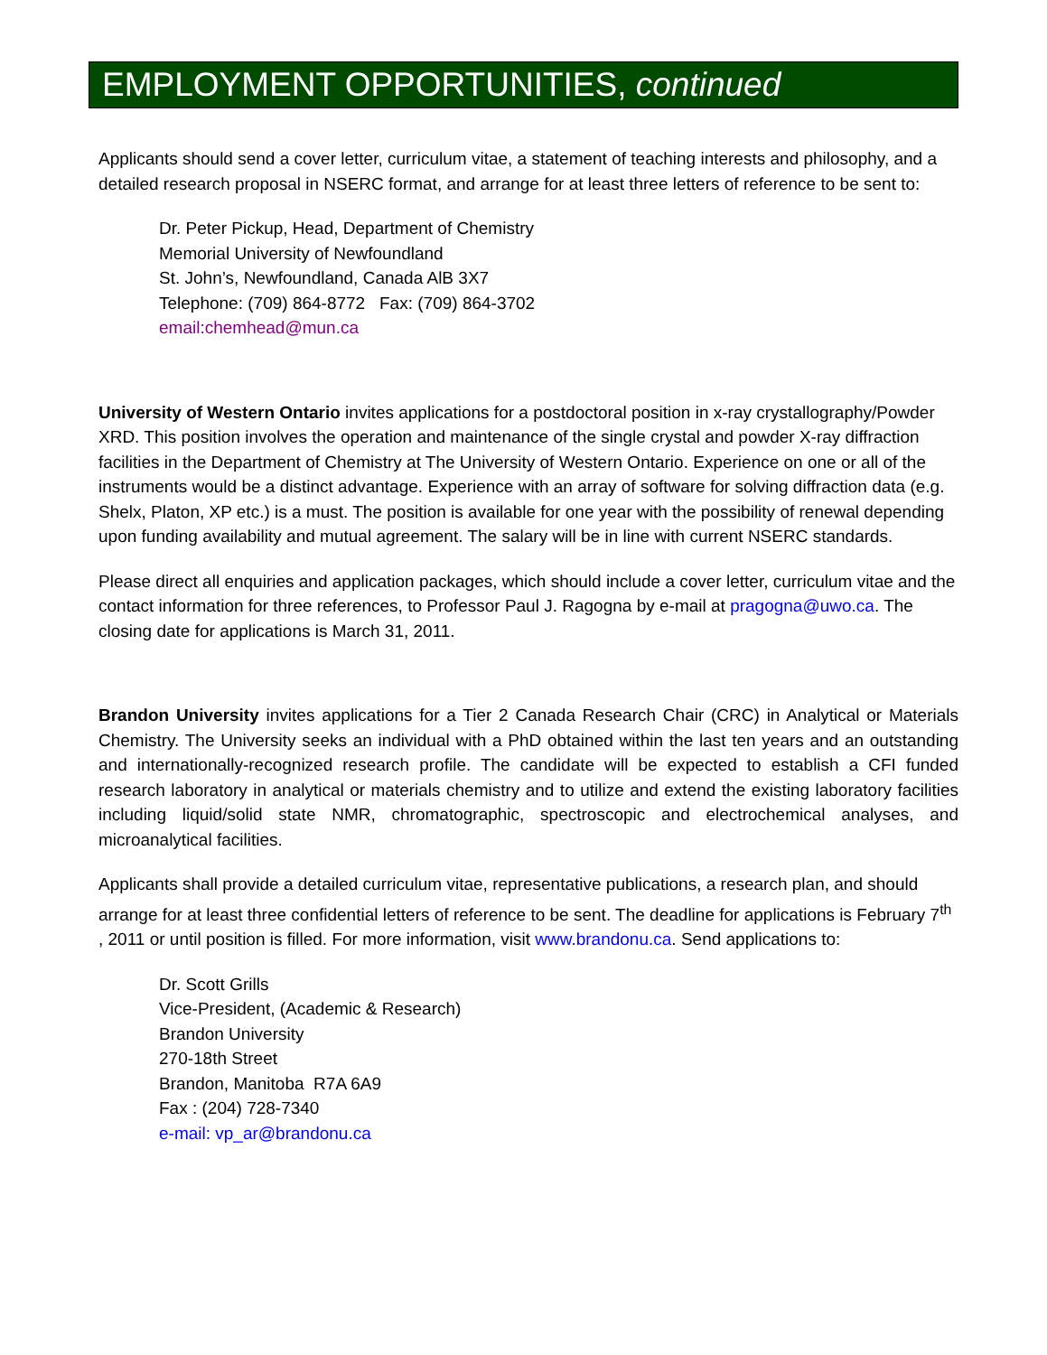EMPLOYMENT OPPORTUNITIES, continued
Applicants should send a cover letter, curriculum vitae, a statement of teaching interests and philosophy, and a detailed research proposal in NSERC format, and arrange for at least three letters of reference to be sent to:
Dr. Peter Pickup, Head, Department of Chemistry
Memorial University of Newfoundland
St. John’s, Newfoundland, Canada AlB 3X7
Telephone: (709) 864-8772 Fax: (709) 864-3702
email:chemhead@mun.ca
University of Western Ontario invites applications for a postdoctoral position in x-ray crystallography/Powder XRD. This position involves the operation and maintenance of the single crystal and powder X-ray diffraction facilities in the Department of Chemistry at The University of Western Ontario. Experience on one or all of the instruments would be a distinct advantage. Experience with an array of software for solving diffraction data (e.g. Shelx, Platon, XP etc.) is a must. The position is available for one year with the possibility of renewal depending upon funding availability and mutual agreement. The salary will be in line with current NSERC standards.
Please direct all enquiries and application packages, which should include a cover letter, curriculum vitae and the contact information for three references, to Professor Paul J. Ragogna by e-mail at pragogna@uwo.ca. The closing date for applications is March 31, 2011.
Brandon University invites applications for a Tier 2 Canada Research Chair (CRC) in Analytical or Materials Chemistry. The University seeks an individual with a PhD obtained within the last ten years and an outstanding and internationally-recognized research profile. The candidate will be expected to establish a CFI funded research laboratory in analytical or materials chemistry and to utilize and extend the existing laboratory facilities including liquid/solid state NMR, chromatographic, spectroscopic and electrochemical analyses, and microanalytical facilities.
Applicants shall provide a detailed curriculum vitae, representative publications, a research plan, and should arrange for at least three confidential letters of reference to be sent. The deadline for applications is February 7<sup>th</sup> , 2011 or until position is filled. For more information, visit www.brandonu.ca. Send applications to:
Dr. Scott Grills
Vice-President, (Academic & Research)
Brandon University
270-18th Street
Brandon, Manitoba R7A 6A9
Fax : (204) 728-7340
e-mail: vp_ar@brandonu.ca